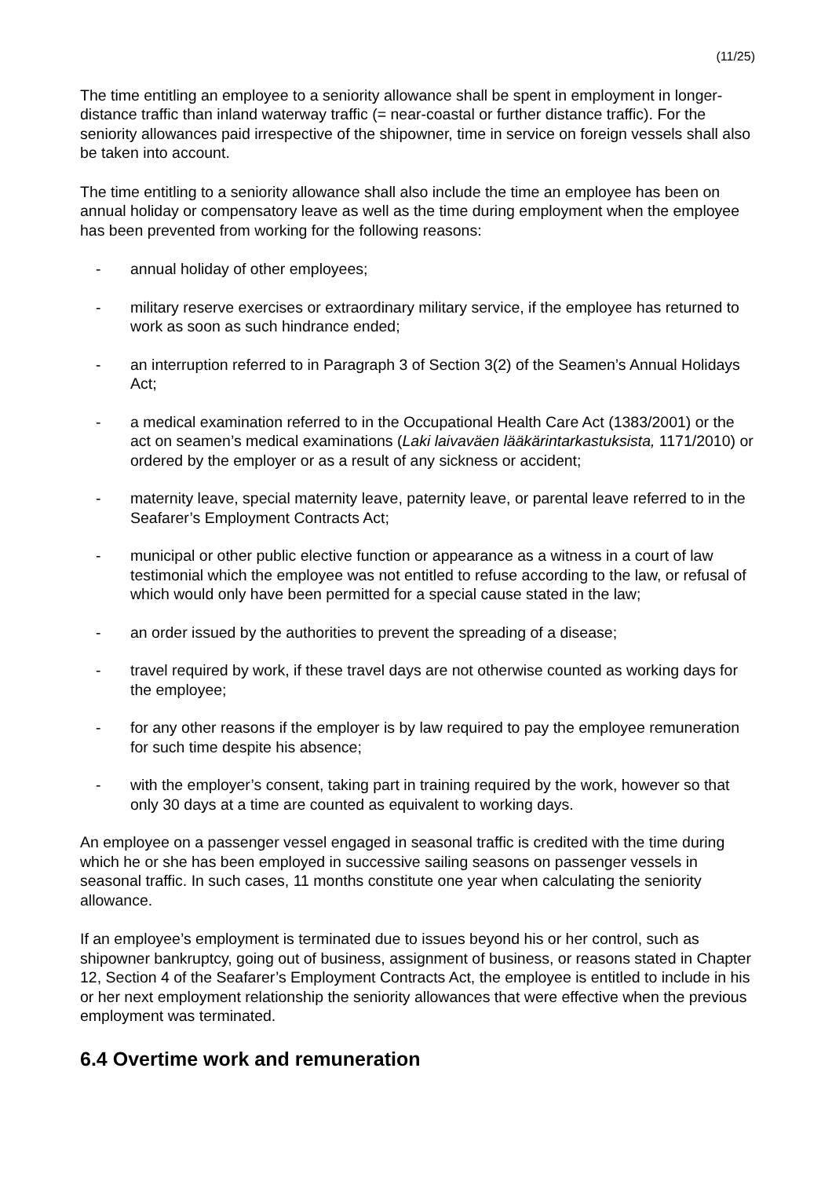(11/25)
The time entitling an employee to a seniority allowance shall be spent in employment in longer-distance traffic than inland waterway traffic (= near-coastal or further distance traffic). For the seniority allowances paid irrespective of the shipowner, time in service on foreign vessels shall also be taken into account.
The time entitling to a seniority allowance shall also include the time an employee has been on annual holiday or compensatory leave as well as the time during employment when the employee has been prevented from working for the following reasons:
- annual holiday of other employees;
- military reserve exercises or extraordinary military service, if the employee has returned to work as soon as such hindrance ended;
- an interruption referred to in Paragraph 3 of Section 3(2) of the Seamen’s Annual Holidays Act;
- a medical examination referred to in the Occupational Health Care Act (1383/2001) or the act on seamen’s medical examinations (Laki laivaväen lääkärintarkastuksista, 1171/2010) or ordered by the employer or as a result of any sickness or accident;
- maternity leave, special maternity leave, paternity leave, or parental leave referred to in the Seafarer’s Employment Contracts Act;
- municipal or other public elective function or appearance as a witness in a court of law testimonial which the employee was not entitled to refuse according to the law, or refusal of which would only have been permitted for a special cause stated in the law;
- an order issued by the authorities to prevent the spreading of a disease;
- travel required by work, if these travel days are not otherwise counted as working days for the employee;
- for any other reasons if the employer is by law required to pay the employee remuneration for such time despite his absence;
- with the employer’s consent, taking part in training required by the work, however so that only 30 days at a time are counted as equivalent to working days.
An employee on a passenger vessel engaged in seasonal traffic is credited with the time during which he or she has been employed in successive sailing seasons on passenger vessels in seasonal traffic. In such cases, 11 months constitute one year when calculating the seniority allowance.
If an employee’s employment is terminated due to issues beyond his or her control, such as shipowner bankruptcy, going out of business, assignment of business, or reasons stated in Chapter 12, Section 4 of the Seafarer’s Employment Contracts Act, the employee is entitled to include in his or her next employment relationship the seniority allowances that were effective when the previous employment was terminated.
6.4 Overtime work and remuneration